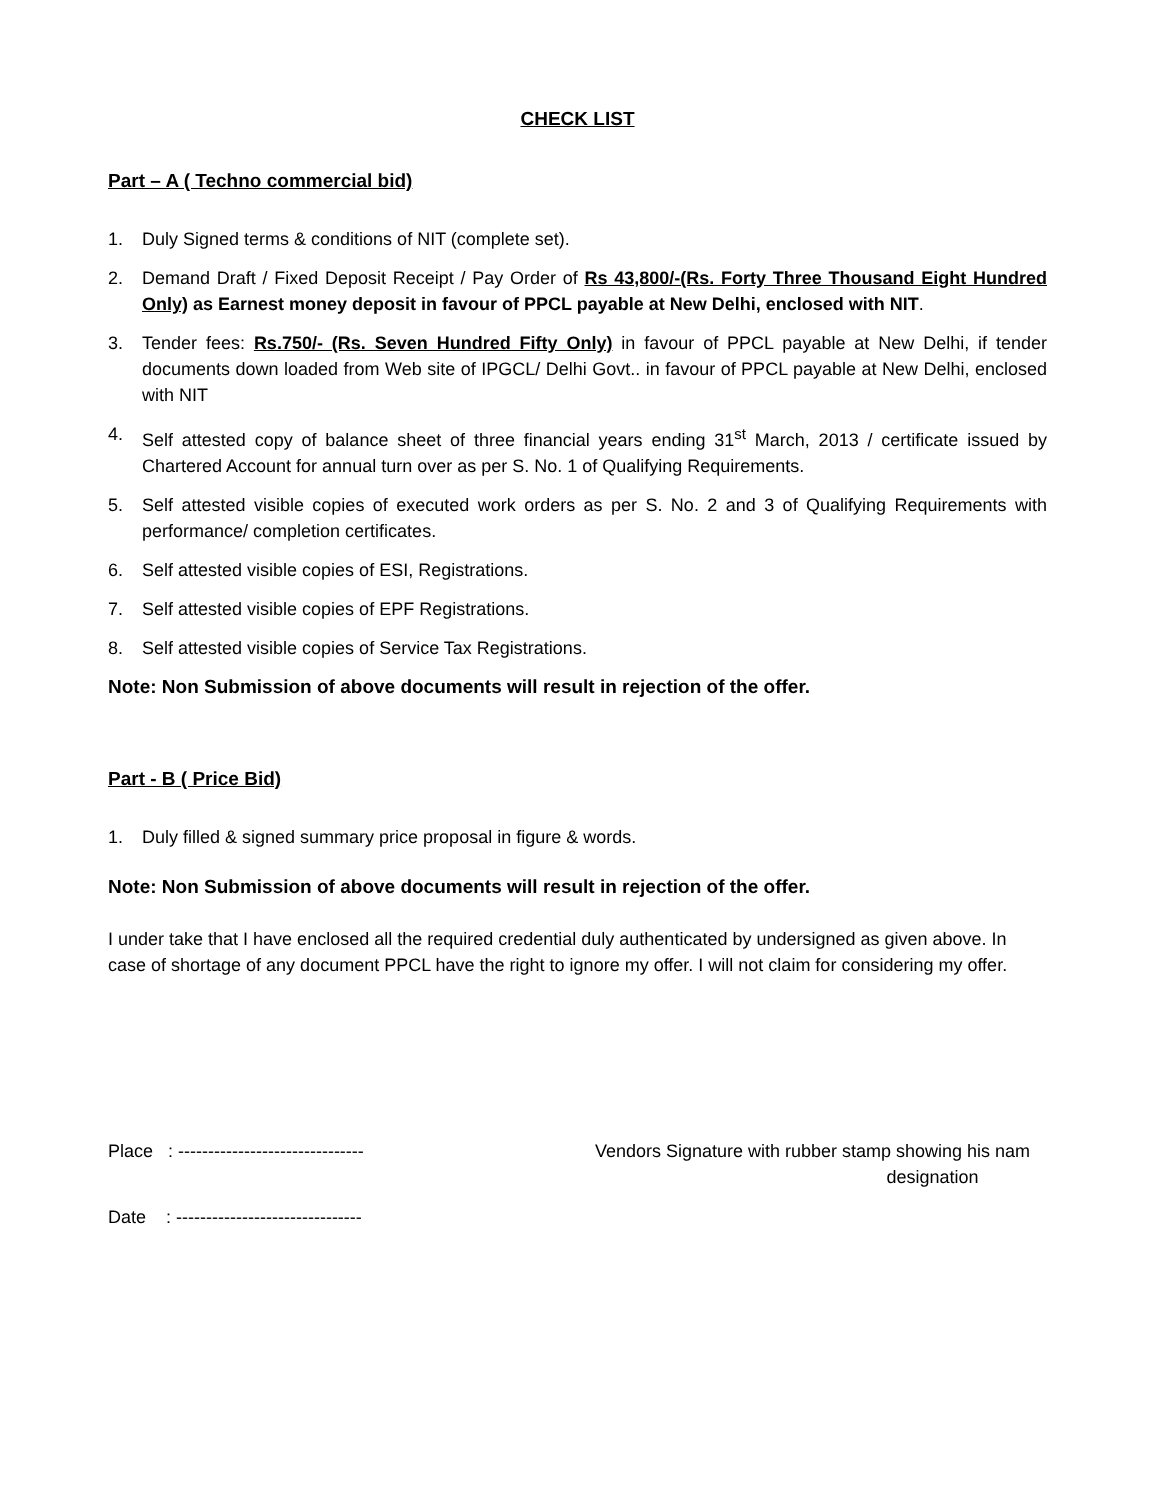CHECK LIST
Part – A ( Techno commercial bid)
1. Duly Signed terms & conditions of NIT (complete set).
2. Demand Draft / Fixed Deposit Receipt / Pay Order of Rs 43,800/-(Rs. Forty Three Thousand Eight Hundred Only) as Earnest money deposit in favour of PPCL payable at New Delhi, enclosed with NIT.
3. Tender fees: Rs.750/- (Rs. Seven Hundred Fifty Only) in favour of PPCL payable at New Delhi, if tender documents down loaded from Web site of IPGCL/ Delhi Govt.. in favour of PPCL payable at New Delhi, enclosed with NIT
4. Self attested copy of balance sheet of three financial years ending 31<sup>st</sup> March, 2013 / certificate issued by Chartered Account for annual turn over as per S. No. 1 of Qualifying Requirements.
5. Self attested visible copies of executed work orders as per S. No. 2 and 3 of Qualifying Requirements with performance/ completion certificates.
6. Self attested visible copies of ESI, Registrations.
7. Self attested visible copies of EPF Registrations.
8. Self attested visible copies of Service Tax Registrations.
Note: Non Submission of above documents will result in rejection of the offer.
Part - B ( Price Bid)
1. Duly filled & signed summary price proposal in figure & words.
Note: Non Submission of above documents will result in rejection of the offer.
I under take that I have enclosed all the required credential duly authenticated by undersigned as given above. In case of shortage of any document PPCL have the right to ignore my offer. I will not claim for considering my offer.
Place : -------------------------------
Date : -------------------------------
Vendors Signature with rubber stamp showing his nam
designation